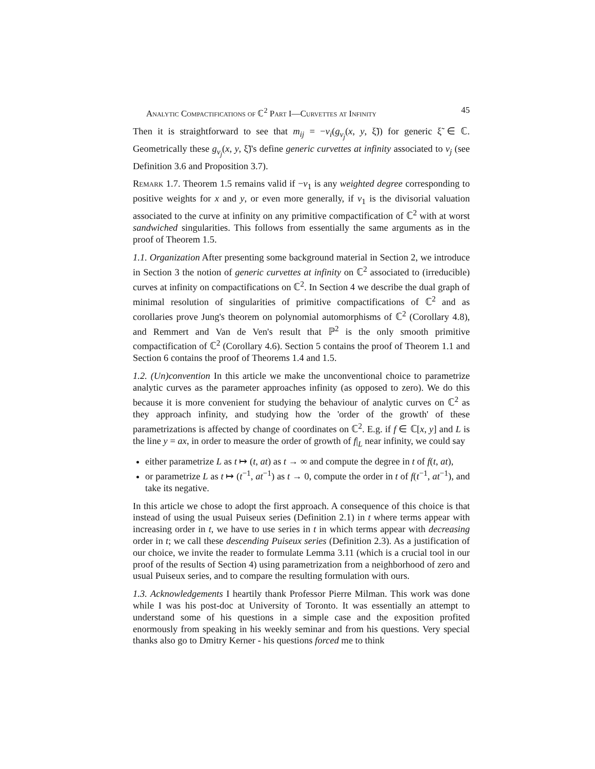Analytic Compactifications of ℂ<sup>2</sup> Part I—Curvettes at Infinity 45
Then it is straightforward to see that m<sub>ij</sub> = −ν<sub>i</sub>(g<sub>ν<sub>j</sub></sub>(x, y, ξ̃)) for generic ξ̃ ∈ ℂ. Geometrically these g<sub>ν<sub>j</sub></sub>(x, y, ξ̃)'s define generic curvettes at infinity associated to ν<sub>j</sub> (see Definition 3.6 and Proposition 3.7).
Remark 1.7. Theorem 1.5 remains valid if −ν<sub>1</sub> is any weighted degree corresponding to positive weights for x and y, or even more generally, if ν<sub>1</sub> is the divisorial valuation associated to the curve at infinity on any primitive compactification of ℂ<sup>2</sup> with at worst sandwiched singularities. This follows from essentially the same arguments as in the proof of Theorem 1.5.
1.1. Organization After presenting some background material in Section 2, we introduce in Section 3 the notion of generic curvettes at infinity on ℂ<sup>2</sup> associated to (irreducible) curves at infinity on compactifications on ℂ<sup>2</sup>. In Section 4 we describe the dual graph of minimal resolution of singularities of primitive compactifications of ℂ<sup>2</sup> and as corollaries prove Jung's theorem on polynomial automorphisms of ℂ<sup>2</sup> (Corollary 4.8), and Remmert and Van de Ven's result that ℙ<sup>2</sup> is the only smooth primitive compactification of ℂ<sup>2</sup> (Corollary 4.6). Section 5 contains the proof of Theorem 1.1 and Section 6 contains the proof of Theorems 1.4 and 1.5.
1.2. (Un)convention In this article we make the unconventional choice to parametrize analytic curves as the parameter approaches infinity (as opposed to zero). We do this because it is more convenient for studying the behaviour of analytic curves on ℂ<sup>2</sup> as they approach infinity, and studying how the 'order of the growth' of these parametrizations is affected by change of coordinates on ℂ<sup>2</sup>. E.g. if f ∈ ℂ[x, y] and L is the line y = ax, in order to measure the order of growth of f|<sub>L</sub> near infinity, we could say
either parametrize L as t ↦ (t, at) as t → ∞ and compute the degree in t of f(t, at),
or parametrize L as t ↦ (t<sup>−1</sup>, at<sup>−1</sup>) as t → 0, compute the order in t of f(t<sup>−1</sup>, at<sup>−1</sup>), and take its negative.
In this article we chose to adopt the first approach. A consequence of this choice is that instead of using the usual Puiseux series (Definition 2.1) in t where terms appear with increasing order in t, we have to use series in t in which terms appear with decreasing order in t; we call these descending Puiseux series (Definition 2.3). As a justification of our choice, we invite the reader to formulate Lemma 3.11 (which is a crucial tool in our proof of the results of Section 4) using parametrization from a neighborhood of zero and usual Puiseux series, and to compare the resulting formulation with ours.
1.3. Acknowledgements I heartily thank Professor Pierre Milman. This work was done while I was his post-doc at University of Toronto. It was essentially an attempt to understand some of his questions in a simple case and the exposition profited enormously from speaking in his weekly seminar and from his questions. Very special thanks also go to Dmitry Kerner - his questions forced me to think